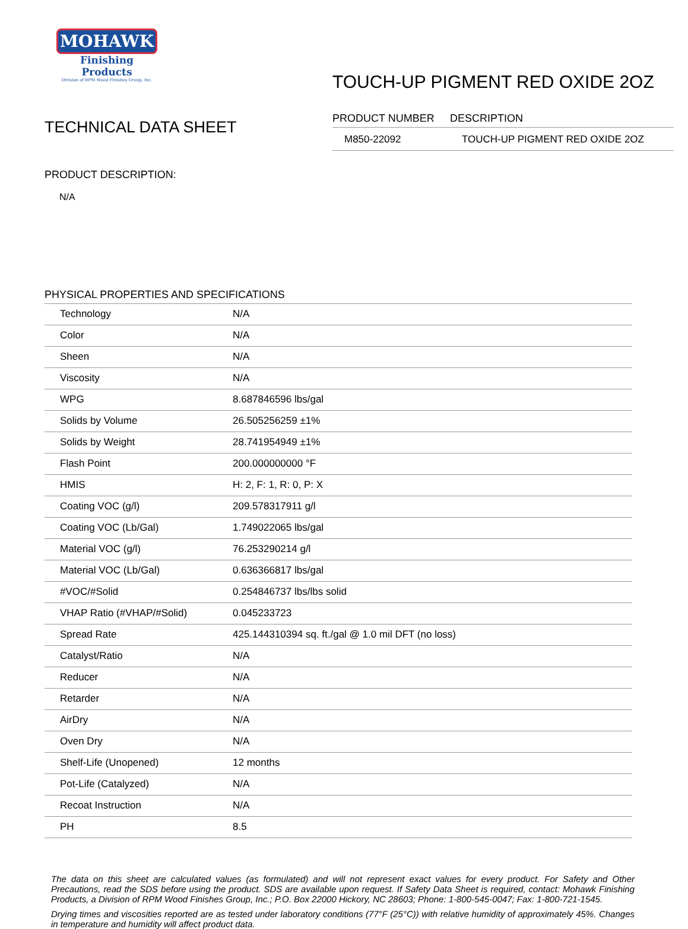MOHAWK
Finishing Products
Division of RPM Wood Finishes Group, Inc.
TECHNICAL DATA SHEET
TOUCH-UP PIGMENT RED OXIDE 2OZ
| PRODUCT NUMBER | DESCRIPTION |
| --- | --- |
| M850-22092 | TOUCH-UP PIGMENT RED OXIDE 2OZ |
PRODUCT DESCRIPTION:
N/A
PHYSICAL PROPERTIES AND SPECIFICATIONS
| Technology | N/A |
| Color | N/A |
| Sheen | N/A |
| Viscosity | N/A |
| WPG | 8.687846596 lbs/gal |
| Solids by Volume | 26.505256259 ±1% |
| Solids by Weight | 28.741954949 ±1% |
| Flash Point | 200.000000000 °F |
| HMIS | H: 2, F: 1, R: 0, P: X |
| Coating VOC (g/l) | 209.578317911 g/l |
| Coating VOC (Lb/Gal) | 1.749022065 lbs/gal |
| Material VOC (g/l) | 76.253290214 g/l |
| Material VOC (Lb/Gal) | 0.636366817 lbs/gal |
| #VOC/#Solid | 0.254846737 lbs/lbs solid |
| VHAP Ratio (#VHAP/#Solid) | 0.045233723 |
| Spread Rate | 425.144310394 sq. ft./gal @ 1.0 mil DFT (no loss) |
| Catalyst/Ratio | N/A |
| Reducer | N/A |
| Retarder | N/A |
| AirDry | N/A |
| Oven Dry | N/A |
| Shelf-Life (Unopened) | 12 months |
| Pot-Life (Catalyzed) | N/A |
| Recoat Instruction | N/A |
| PH | 8.5 |
The data on this sheet are calculated values (as formulated) and will not represent exact values for every product. For Safety and Other Precautions, read the SDS before using the product. SDS are available upon request. If Safety Data Sheet is required, contact: Mohawk Finishing Products, a Division of RPM Wood Finishes Group, Inc.; P.O. Box 22000 Hickory, NC 28603; Phone: 1-800-545-0047; Fax: 1-800-721-1545.
Drying times and viscosities reported are as tested under laboratory conditions (77°F (25°C)) with relative humidity of approximately 45%. Changes in temperature and humidity will affect product data.